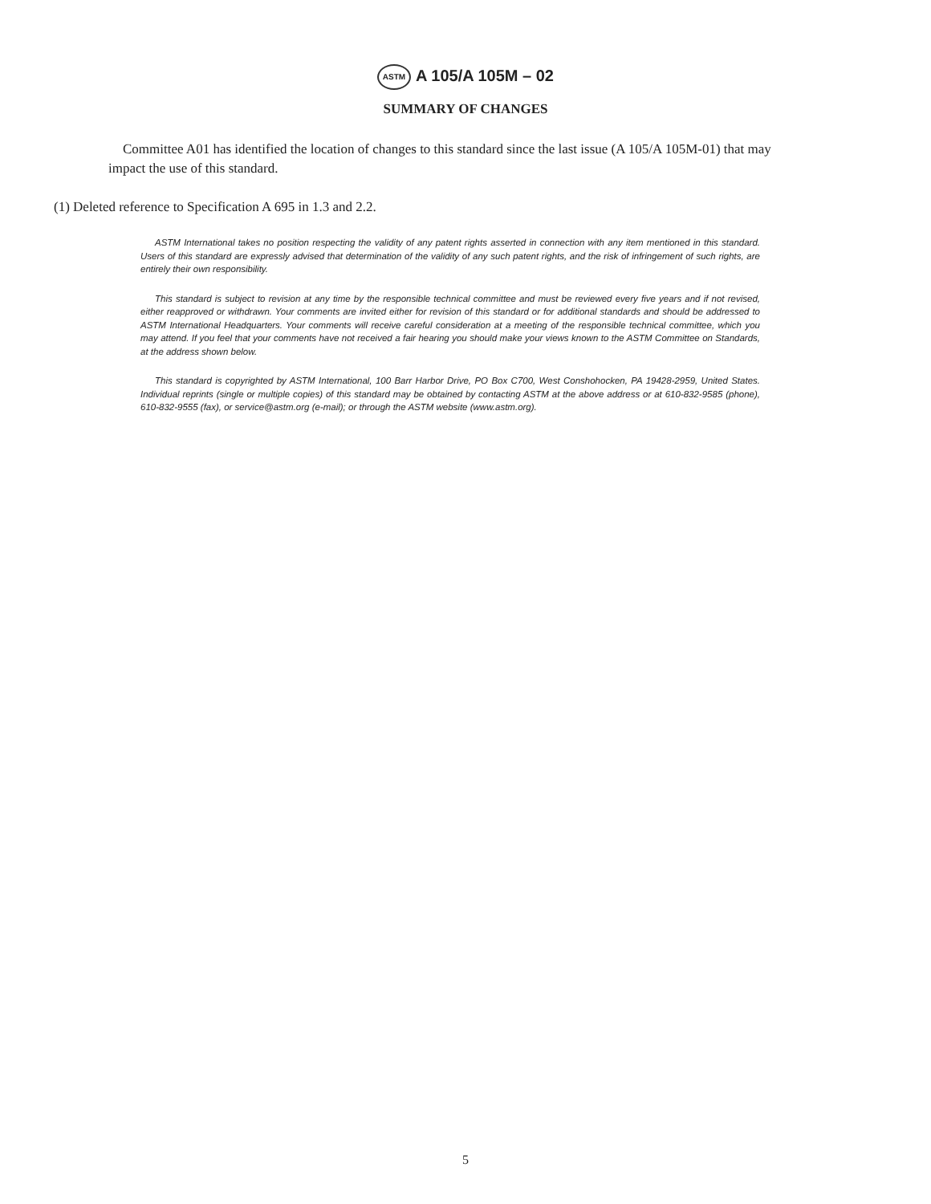ASTM A 105/A 105M – 02
SUMMARY OF CHANGES
Committee A01 has identified the location of changes to this standard since the last issue (A 105/A 105M-01) that may impact the use of this standard.
(1) Deleted reference to Specification A 695 in 1.3 and 2.2.
ASTM International takes no position respecting the validity of any patent rights asserted in connection with any item mentioned in this standard. Users of this standard are expressly advised that determination of the validity of any such patent rights, and the risk of infringement of such rights, are entirely their own responsibility.
This standard is subject to revision at any time by the responsible technical committee and must be reviewed every five years and if not revised, either reapproved or withdrawn. Your comments are invited either for revision of this standard or for additional standards and should be addressed to ASTM International Headquarters. Your comments will receive careful consideration at a meeting of the responsible technical committee, which you may attend. If you feel that your comments have not received a fair hearing you should make your views known to the ASTM Committee on Standards, at the address shown below.
This standard is copyrighted by ASTM International, 100 Barr Harbor Drive, PO Box C700, West Conshohocken, PA 19428-2959, United States. Individual reprints (single or multiple copies) of this standard may be obtained by contacting ASTM at the above address or at 610-832-9585 (phone), 610-832-9555 (fax), or service@astm.org (e-mail); or through the ASTM website (www.astm.org).
5